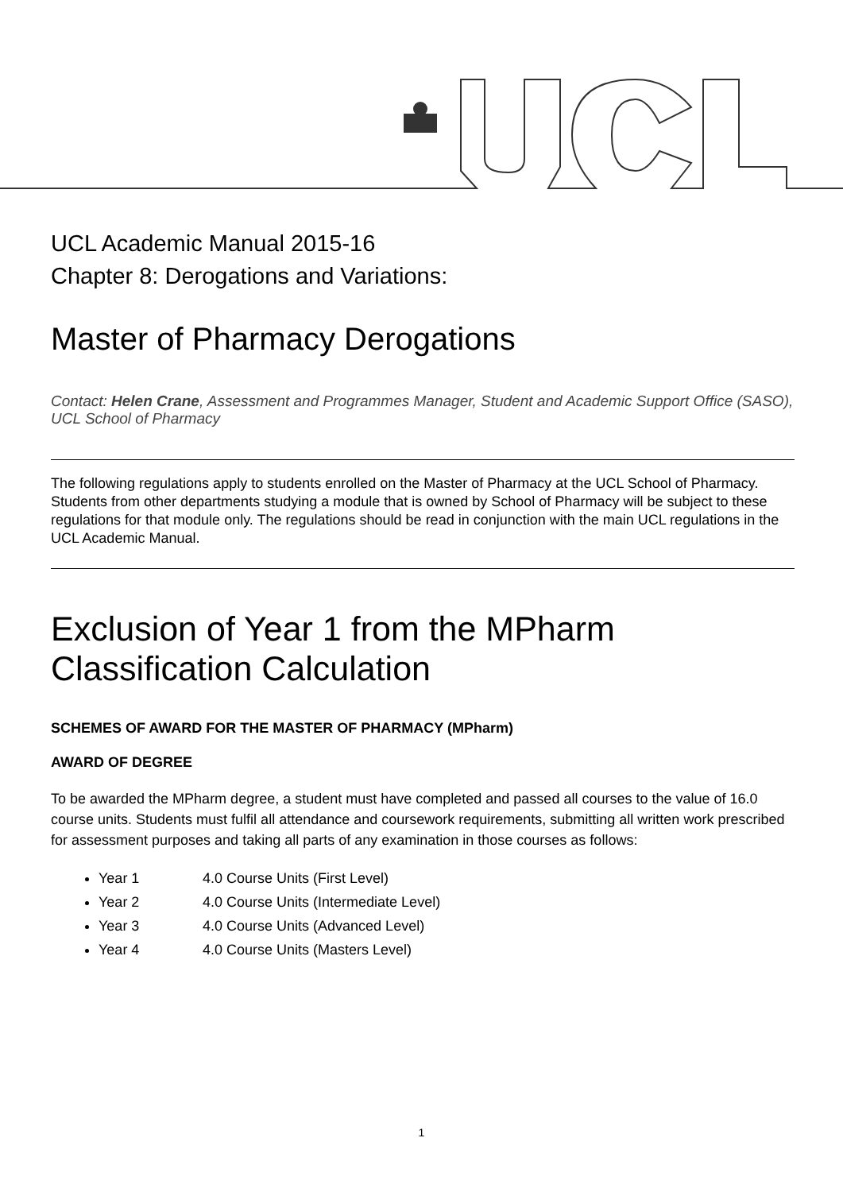UCL Academic Manual 2015-16
Chapter 8: Derogations and Variations:
Master of Pharmacy Derogations
Contact: Helen Crane, Assessment and Programmes Manager, Student and Academic Support Office (SASO), UCL School of Pharmacy
The following regulations apply to students enrolled on the Master of Pharmacy at the UCL School of Pharmacy. Students from other departments studying a module that is owned by School of Pharmacy will be subject to these regulations for that module only. The regulations should be read in conjunction with the main UCL regulations in the UCL Academic Manual.
Exclusion of Year 1 from the MPharm Classification Calculation
SCHEMES OF AWARD FOR THE MASTER OF PHARMACY (MPharm)
AWARD OF DEGREE
To be awarded the MPharm degree, a student must have completed and passed all courses to the value of 16.0 course units. Students must fulfil all attendance and coursework requirements, submitting all written work prescribed for assessment purposes and taking all parts of any examination in those courses as follows:
Year 1 4.0 Course Units (First Level)
Year 2 4.0 Course Units (Intermediate Level)
Year 3 4.0 Course Units (Advanced Level)
Year 4 4.0 Course Units (Masters Level)
1